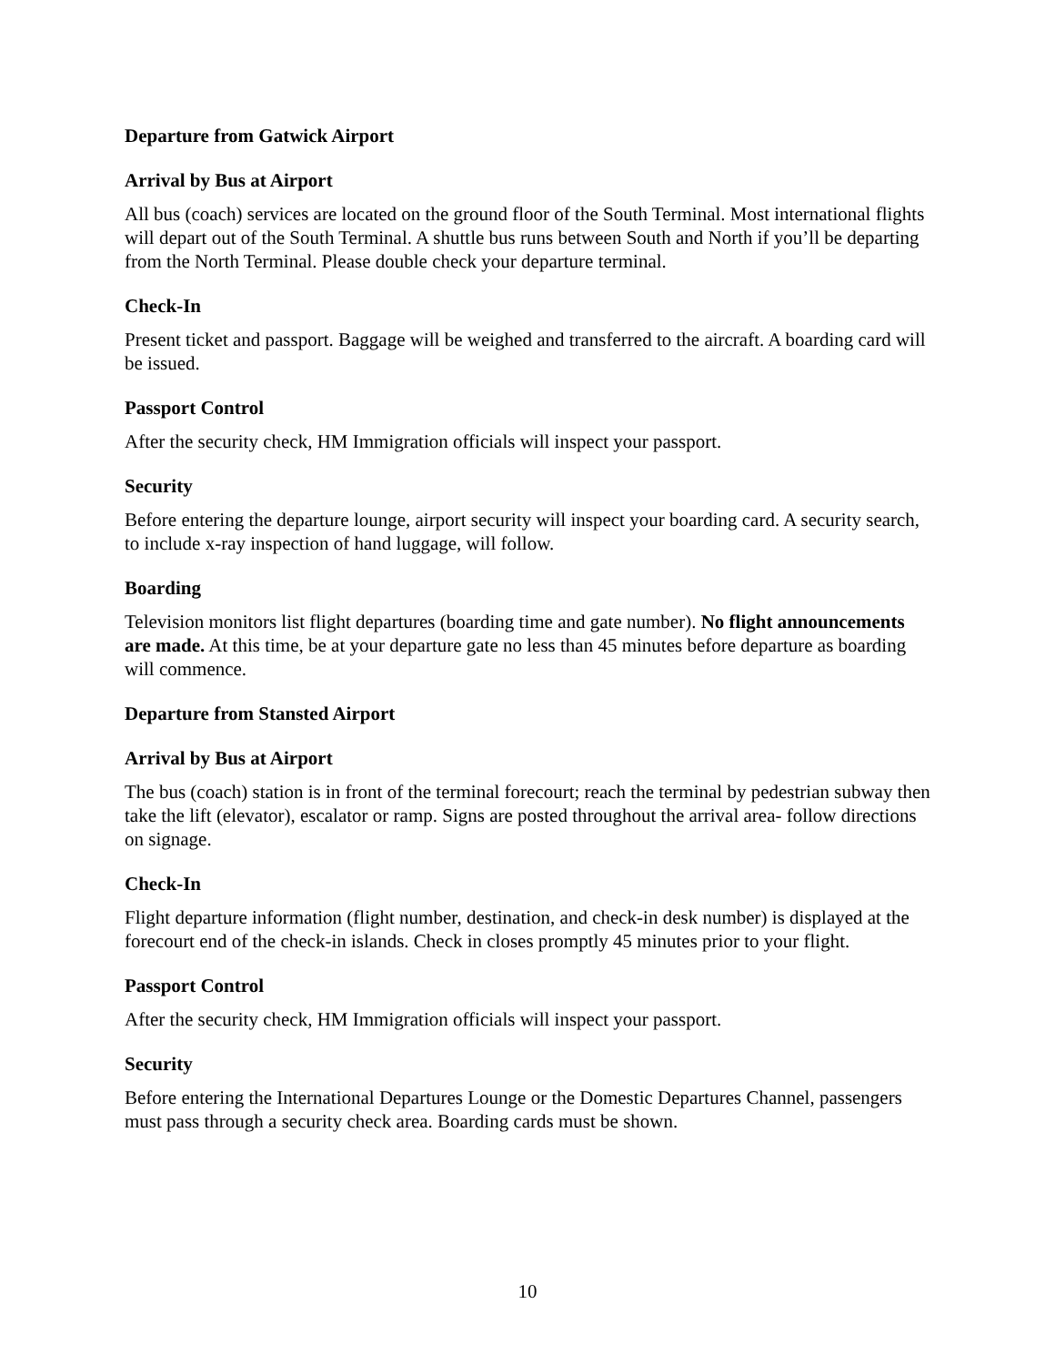Departure from Gatwick Airport
Arrival by Bus at Airport
All bus (coach) services are located on the ground floor of the South Terminal. Most international flights will depart out of the South Terminal. A shuttle bus runs between South and North if you’ll be departing from the North Terminal. Please double check your departure terminal.
Check-In
Present ticket and passport. Baggage will be weighed and transferred to the aircraft. A boarding card will be issued.
Passport Control
After the security check, HM Immigration officials will inspect your passport.
Security
Before entering the departure lounge, airport security will inspect your boarding card. A security search, to include x-ray inspection of hand luggage, will follow.
Boarding
Television monitors list flight departures (boarding time and gate number). No flight announcements are made. At this time, be at your departure gate no less than 45 minutes before departure as boarding will commence.
Departure from Stansted Airport
Arrival by Bus at Airport
The bus (coach) station is in front of the terminal forecourt; reach the terminal by pedestrian subway then take the lift (elevator), escalator or ramp. Signs are posted throughout the arrival area- follow directions on signage.
Check-In
Flight departure information (flight number, destination, and check-in desk number) is displayed at the forecourt end of the check-in islands. Check in closes promptly 45 minutes prior to your flight.
Passport Control
After the security check, HM Immigration officials will inspect your passport.
Security
Before entering the International Departures Lounge or the Domestic Departures Channel, passengers must pass through a security check area. Boarding cards must be shown.
10